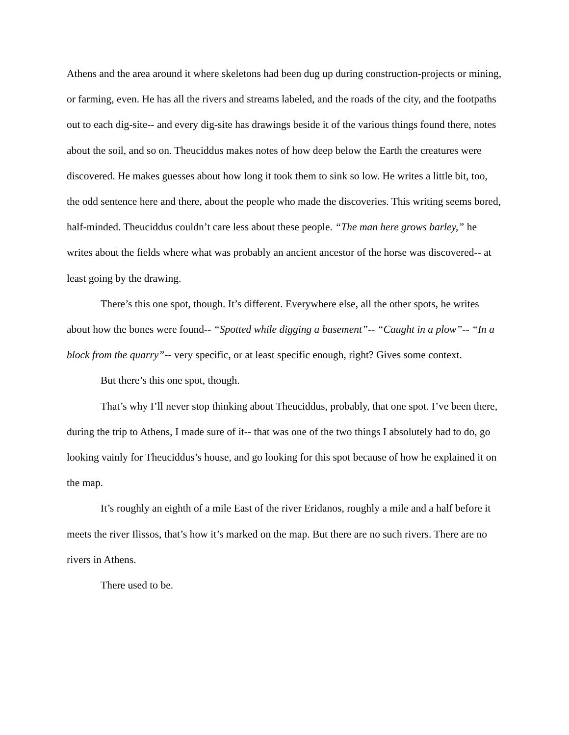Athens and the area around it where skeletons had been dug up during construction-projects or mining, or farming, even. He has all the rivers and streams labeled, and the roads of the city, and the footpaths out to each dig-site-- and every dig-site has drawings beside it of the various things found there, notes about the soil, and so on. Theuciddus makes notes of how deep below the Earth the creatures were discovered. He makes guesses about how long it took them to sink so low. He writes a little bit, too, the odd sentence here and there, about the people who made the discoveries. This writing seems bored, half-minded. Theuciddus couldn’t care less about these people. “The man here grows barley,” he writes about the fields where what was probably an ancient ancestor of the horse was discovered-- at least going by the drawing.
There’s this one spot, though. It’s different. Everywhere else, all the other spots, he writes about how the bones were found-- “Spotted while digging a basement”-- “Caught in a plow”-- “In a block from the quarry”-- very specific, or at least specific enough, right? Gives some context.
But there’s this one spot, though.
That’s why I’ll never stop thinking about Theuciddus, probably, that one spot. I’ve been there, during the trip to Athens, I made sure of it-- that was one of the two things I absolutely had to do, go looking vainly for Theuciddus’s house, and go looking for this spot because of how he explained it on the map.
It’s roughly an eighth of a mile East of the river Eridanos, roughly a mile and a half before it meets the river Ilissos, that’s how it’s marked on the map. But there are no such rivers. There are no rivers in Athens.
There used to be.